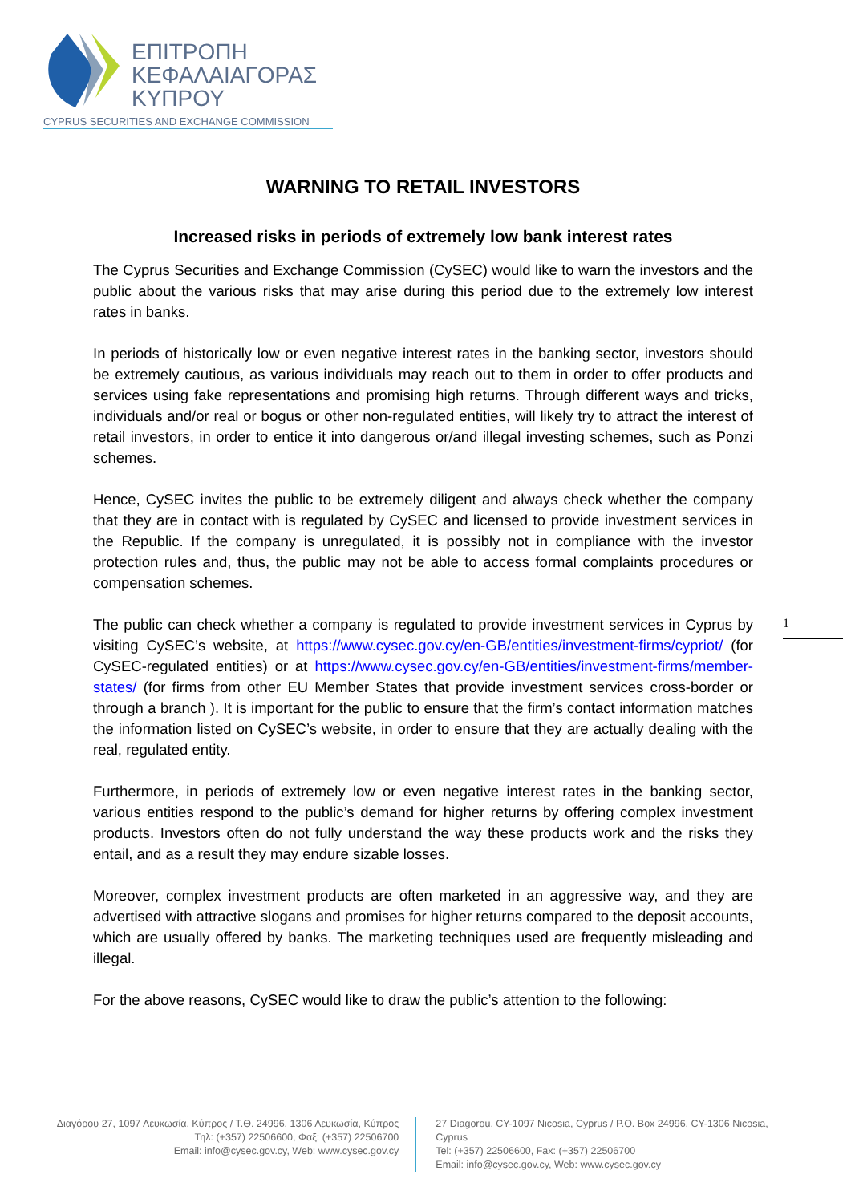ΕΠΙΤΡΟΠΗ
ΚΕΦΑΛΑΙΑΓΟΡΑΣ
ΚΥΠΡΟΥ
CYPRUS SECURITIES AND EXCHANGE COMMISSION
WARNING TO RETAIL INVESTORS
Increased risks in periods of extremely low bank interest rates
The Cyprus Securities and Exchange Commission (CySEC) would like to warn the investors and the public about the various risks that may arise during this period due to the extremely low interest rates in banks.
In periods of historically low or even negative interest rates in the banking sector, investors should be extremely cautious, as various individuals may reach out to them in order to offer products and services using fake representations and promising high returns. Through different ways and tricks, individuals and/or real or bogus or other non-regulated entities, will likely try to attract the interest of retail investors, in order to entice it into dangerous or/and illegal investing schemes, such as Ponzi schemes.
Hence, CySEC invites the public to be extremely diligent and always check whether the company that they are in contact with is regulated by CySEC and licensed to provide investment services in the Republic. If the company is unregulated, it is possibly not in compliance with the investor protection rules and, thus, the public may not be able to access formal complaints procedures or compensation schemes.
The public can check whether a company is regulated to provide investment services in Cyprus by visiting CySEC’s website, at https://www.cysec.gov.cy/en-GB/entities/investment-firms/cypriot/ (for CySEC-regulated entities) or at https://www.cysec.gov.cy/en-GB/entities/investment-firms/member-states/ (for firms from other EU Member States that provide investment services cross-border or through a branch ). It is important for the public to ensure that the firm’s contact information matches the information listed on CySEC’s website, in order to ensure that they are actually dealing with the real, regulated entity.
Furthermore, in periods of extremely low or even negative interest rates in the banking sector, various entities respond to the public’s demand for higher returns by offering complex investment products. Investors often do not fully understand the way these products work and the risks they entail, and as a result they may endure sizable losses.
Moreover, complex investment products are often marketed in an aggressive way, and they are advertised with attractive slogans and promises for higher returns compared to the deposit accounts, which are usually offered by banks. The marketing techniques used are frequently misleading and illegal.
For the above reasons, CySEC would like to draw the public’s attention to the following:
1
Διαγόρου 27, 1097 Λευκωσία, Κύπρος / Τ.Θ. 24996, 1306 Λευκωσία, Κύπρος
Τηλ: (+357) 22506600, Φαξ: (+357) 22506700
Email: info@cysec.gov.cy, Web: www.cysec.gov.cy
27 Diagorou, CY-1097 Nicosia, Cyprus / P.O. Box 24996, CY-1306 Nicosia, Cyprus
Tel: (+357) 22506600, Fax: (+357) 22506700
Email: info@cysec.gov.cy, Web: www.cysec.gov.cy